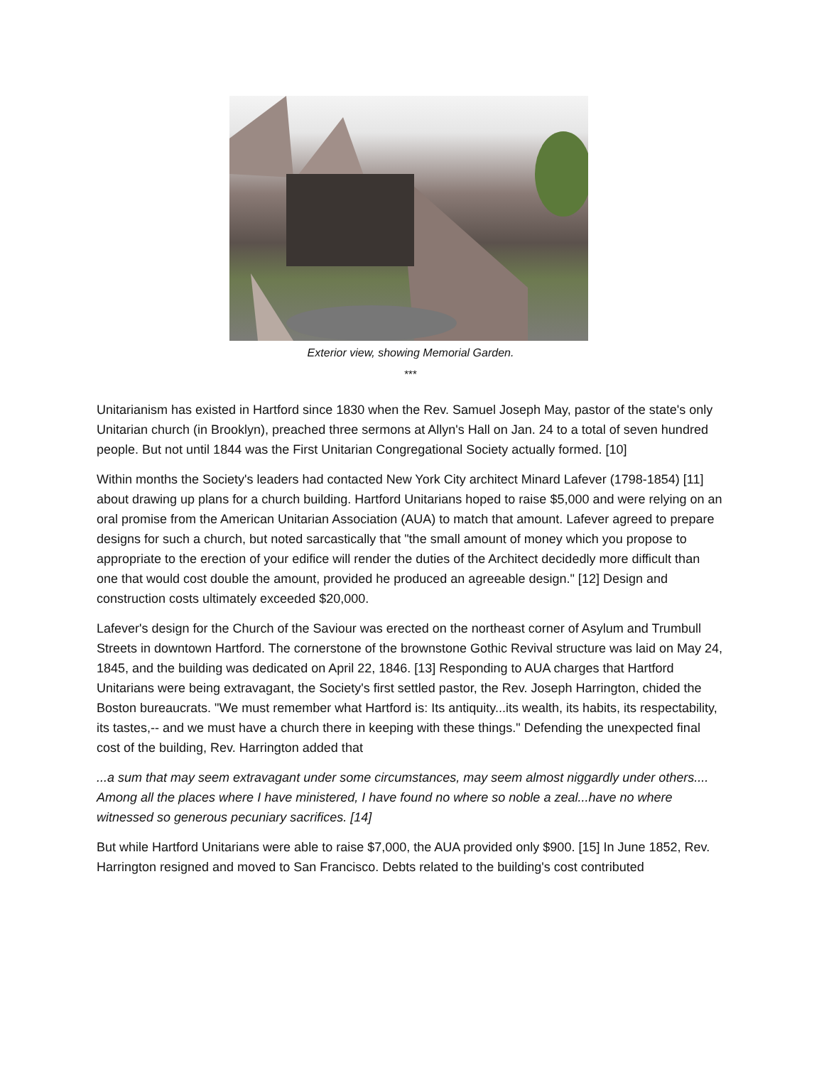Exterior view, showing Memorial Garden.
***
Unitarianism has existed in Hartford since 1830 when the Rev. Samuel Joseph May, pastor of the state's only Unitarian church (in Brooklyn), preached three sermons at Allyn's Hall on Jan. 24 to a total of seven hundred people. But not until 1844 was the First Unitarian Congregational Society actually formed. [10]
Within months the Society's leaders had contacted New York City architect Minard Lafever (1798-1854) [11] about drawing up plans for a church building. Hartford Unitarians hoped to raise $5,000 and were relying on an oral promise from the American Unitarian Association (AUA) to match that amount. Lafever agreed to prepare designs for such a church, but noted sarcastically that "the small amount of money which you propose to appropriate to the erection of your edifice will render the duties of the Architect decidedly more difficult than one that would cost double the amount, provided he produced an agreeable design." [12] Design and construction costs ultimately exceeded $20,000.
Lafever's design for the Church of the Saviour was erected on the northeast corner of Asylum and Trumbull Streets in downtown Hartford. The cornerstone of the brownstone Gothic Revival structure was laid on May 24, 1845, and the building was dedicated on April 22, 1846. [13] Responding to AUA charges that Hartford Unitarians were being extravagant, the Society's first settled pastor, the Rev. Joseph Harrington, chided the Boston bureaucrats. "We must remember what Hartford is: Its antiquity...its wealth, its habits, its respectability, its tastes,-- and we must have a church there in keeping with these things." Defending the unexpected final cost of the building, Rev. Harrington added that
...a sum that may seem extravagant under some circumstances, may seem almost niggardly under others.... Among all the places where I have ministered, I have found no where so noble a zeal...have no where witnessed so generous pecuniary sacrifices. [14]
But while Hartford Unitarians were able to raise $7,000, the AUA provided only $900. [15] In June 1852, Rev. Harrington resigned and moved to San Francisco. Debts related to the building's cost contributed